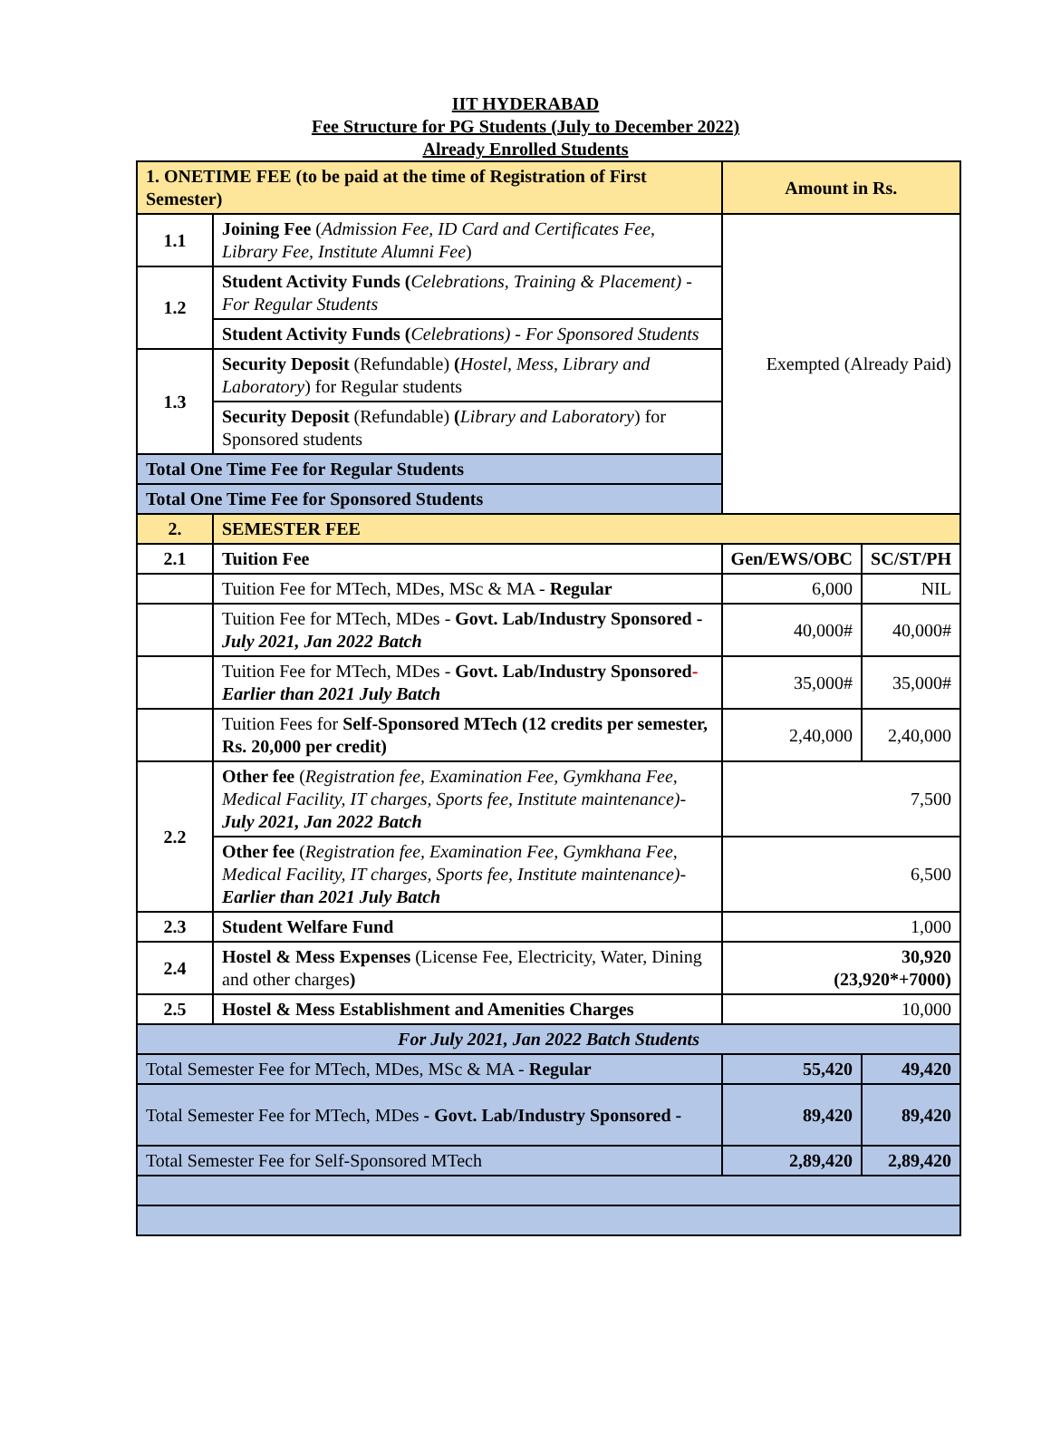IIT HYDERABAD
Fee Structure for PG Students (July to December 2022)
Already Enrolled Students
| 1. ONETIME FEE (to be paid at the time of Registration of First Semester) | | Amount in Rs. | |
| --- | --- | --- | --- |
| 1.1 | Joining Fee ( Admission Fee, ID Card and Certificates Fee, Library Fee, Institute Alumni Fee ) | Exempted (Already Paid) | |
| 1.2 | Student Activity Funds ( Celebrations, Training & Placement) - For Regular Students | | |
| | Student Activity Funds ( Celebrations) - For Sponsored Students | | |
| 1.3 | Security Deposit (Refundable) ( Hostel, Mess, Library and Laboratory ) for Regular students | | |
| | Security Deposit (Refundable) ( Library and Laboratory ) for Sponsored students | | |
| Total One Time Fee for Regular Students | | | |
| Total One Time Fee for Sponsored Students | | | |
| 2. | SEMESTER FEE | | |
| 2.1 | Tuition Fee | Gen/EWS/OBC | SC/ST/PH |
| | Tuition Fee for MTech, MDes, MSc & MA - Regular | 6,000 | NIL |
| | Tuition Fee for MTech, MDes - Govt. Lab/Industry Sponsored - July 2021, Jan 2022 Batch | 40,000# | 40,000# |
| | Tuition Fee for MTech, MDes - Govt. Lab/Industry Sponsored - Earlier than 2021 July Batch | 35,000# | 35,000# |
| | Tuition Fees for Self-Sponsored MTech (12 credits per semester, Rs. 20,000 per credit) | 2,40,000 | 2,40,000 |
| 2.2 | Other fee ( Registration fee, Examination Fee, Gymkhana Fee, Medical Facility, IT charges, Sports fee, Institute maintenance)- July 2021, Jan 2022 Batch | 7,500 | |
| | Other fee ( Registration fee, Examination Fee, Gymkhana Fee, Medical Facility, IT charges, Sports fee, Institute maintenance)- Earlier than 2021 July Batch | 6,500 | |
| 2.3 | Student Welfare Fund | 1,000 | |
| 2.4 | Hostel & Mess Expenses (License Fee, Electricity, Water, Dining and other charges ) | 30,920 (23,920*+7000) | |
| 2.5 | Hostel & Mess Establishment and Amenities Charges | 10,000 | |
| For July 2021, Jan 2022 Batch Students | | | |
| Total Semester Fee for MTech, MDes, MSc & MA - Regular | | 55,420 | 49,420 |
| Total Semester Fee for MTech, MDes - Govt. Lab/Industry Sponsored - | | 89,420 | 89,420 |
| Total Semester Fee for Self-Sponsored MTech | | 2,89,420 | 2,89,420 |